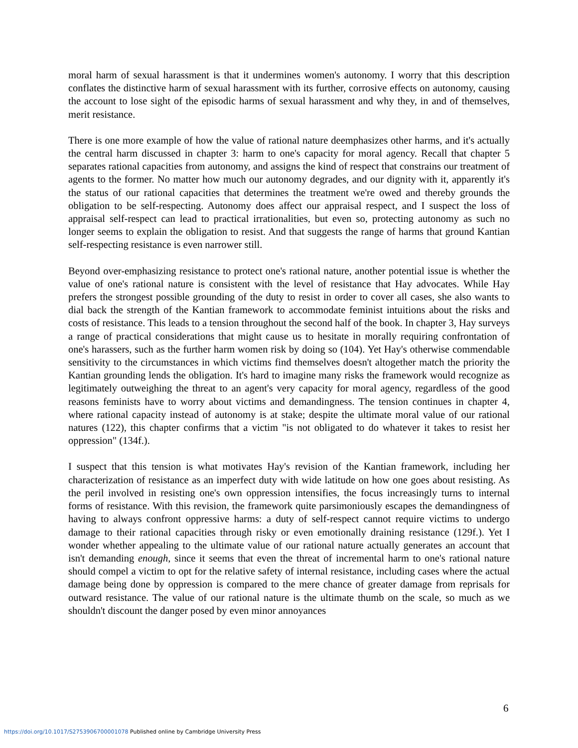moral harm of sexual harassment is that it undermines women's autonomy. I worry that this description conflates the distinctive harm of sexual harassment with its further, corrosive effects on autonomy, causing the account to lose sight of the episodic harms of sexual harassment and why they, in and of themselves, merit resistance.
There is one more example of how the value of rational nature deemphasizes other harms, and it's actually the central harm discussed in chapter 3: harm to one's capacity for moral agency. Recall that chapter 5 separates rational capacities from autonomy, and assigns the kind of respect that constrains our treatment of agents to the former. No matter how much our autonomy degrades, and our dignity with it, apparently it's the status of our rational capacities that determines the treatment we're owed and thereby grounds the obligation to be self-respecting. Autonomy does affect our appraisal respect, and I suspect the loss of appraisal self-respect can lead to practical irrationalities, but even so, protecting autonomy as such no longer seems to explain the obligation to resist. And that suggests the range of harms that ground Kantian self-respecting resistance is even narrower still.
Beyond over-emphasizing resistance to protect one's rational nature, another potential issue is whether the value of one's rational nature is consistent with the level of resistance that Hay advocates. While Hay prefers the strongest possible grounding of the duty to resist in order to cover all cases, she also wants to dial back the strength of the Kantian framework to accommodate feminist intuitions about the risks and costs of resistance. This leads to a tension throughout the second half of the book. In chapter 3, Hay surveys a range of practical considerations that might cause us to hesitate in morally requiring confrontation of one's harassers, such as the further harm women risk by doing so (104). Yet Hay's otherwise commendable sensitivity to the circumstances in which victims find themselves doesn't altogether match the priority the Kantian grounding lends the obligation. It's hard to imagine many risks the framework would recognize as legitimately outweighing the threat to an agent's very capacity for moral agency, regardless of the good reasons feminists have to worry about victims and demandingness. The tension continues in chapter 4, where rational capacity instead of autonomy is at stake; despite the ultimate moral value of our rational natures (122), this chapter confirms that a victim "is not obligated to do whatever it takes to resist her oppression" (134f.).
I suspect that this tension is what motivates Hay's revision of the Kantian framework, including her characterization of resistance as an imperfect duty with wide latitude on how one goes about resisting. As the peril involved in resisting one's own oppression intensifies, the focus increasingly turns to internal forms of resistance. With this revision, the framework quite parsimoniously escapes the demandingness of having to always confront oppressive harms: a duty of self-respect cannot require victims to undergo damage to their rational capacities through risky or even emotionally draining resistance (129f.). Yet I wonder whether appealing to the ultimate value of our rational nature actually generates an account that isn't demanding enough, since it seems that even the threat of incremental harm to one's rational nature should compel a victim to opt for the relative safety of internal resistance, including cases where the actual damage being done by oppression is compared to the mere chance of greater damage from reprisals for outward resistance. The value of our rational nature is the ultimate thumb on the scale, so much as we shouldn't discount the danger posed by even minor annoyances
6
https://doi.org/10.1017/S2753906700001078 Published online by Cambridge University Press